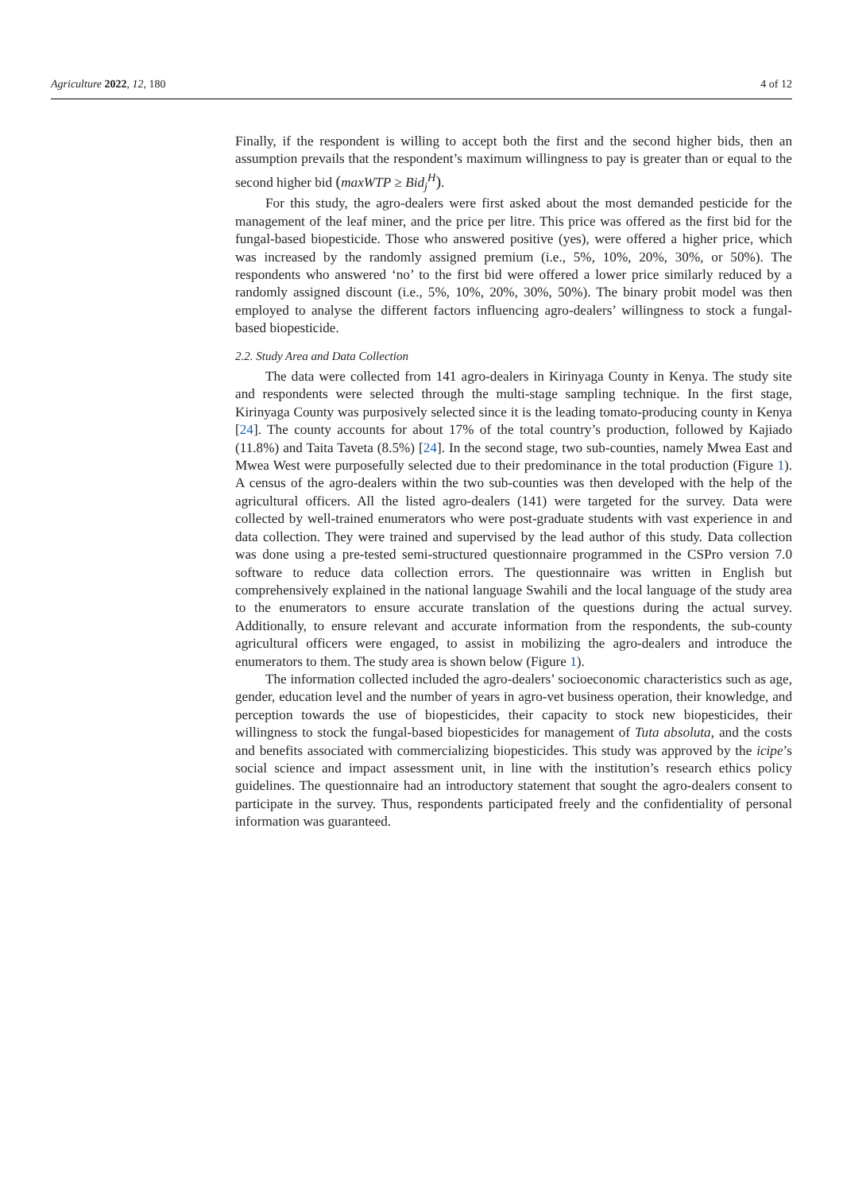Agriculture 2022, 12, 180 4 of 12
Finally, if the respondent is willing to accept both the first and the second higher bids, then an assumption prevails that the respondent’s maximum willingness to pay is greater than or equal to the second higher bid (maxWTP ≥ Bid<sub>j</sub><sup>H</sup>).
For this study, the agro-dealers were first asked about the most demanded pesticide for the management of the leaf miner, and the price per litre. This price was offered as the first bid for the fungal-based biopesticide. Those who answered positive (yes), were offered a higher price, which was increased by the randomly assigned premium (i.e., 5%, 10%, 20%, 30%, or 50%). The respondents who answered ‘no’ to the first bid were offered a lower price similarly reduced by a randomly assigned discount (i.e., 5%, 10%, 20%, 30%, 50%). The binary probit model was then employed to analyse the different factors influencing agro-dealers’ willingness to stock a fungal-based biopesticide.
2.2. Study Area and Data Collection
The data were collected from 141 agro-dealers in Kirinyaga County in Kenya. The study site and respondents were selected through the multi-stage sampling technique. In the first stage, Kirinyaga County was purposively selected since it is the leading tomato-producing county in Kenya [24]. The county accounts for about 17% of the total country’s production, followed by Kajiado (11.8%) and Taita Taveta (8.5%) [24]. In the second stage, two sub-counties, namely Mwea East and Mwea West were purposefully selected due to their predominance in the total production (Figure 1). A census of the agro-dealers within the two sub-counties was then developed with the help of the agricultural officers. All the listed agro-dealers (141) were targeted for the survey. Data were collected by well-trained enumerators who were post-graduate students with vast experience in and data collection. They were trained and supervised by the lead author of this study. Data collection was done using a pre-tested semi-structured questionnaire programmed in the CSPro version 7.0 software to reduce data collection errors. The questionnaire was written in English but comprehensively explained in the national language Swahili and the local language of the study area to the enumerators to ensure accurate translation of the questions during the actual survey. Additionally, to ensure relevant and accurate information from the respondents, the sub-county agricultural officers were engaged, to assist in mobilizing the agro-dealers and introduce the enumerators to them. The study area is shown below (Figure 1).
The information collected included the agro-dealers’ socioeconomic characteristics such as age, gender, education level and the number of years in agro-vet business operation, their knowledge, and perception towards the use of biopesticides, their capacity to stock new biopesticides, their willingness to stock the fungal-based biopesticides for management of Tuta absoluta, and the costs and benefits associated with commercializing biopesticides. This study was approved by the icipe’s social science and impact assessment unit, in line with the institution’s research ethics policy guidelines. The questionnaire had an introductory statement that sought the agro-dealers consent to participate in the survey. Thus, respondents participated freely and the confidentiality of personal information was guaranteed.